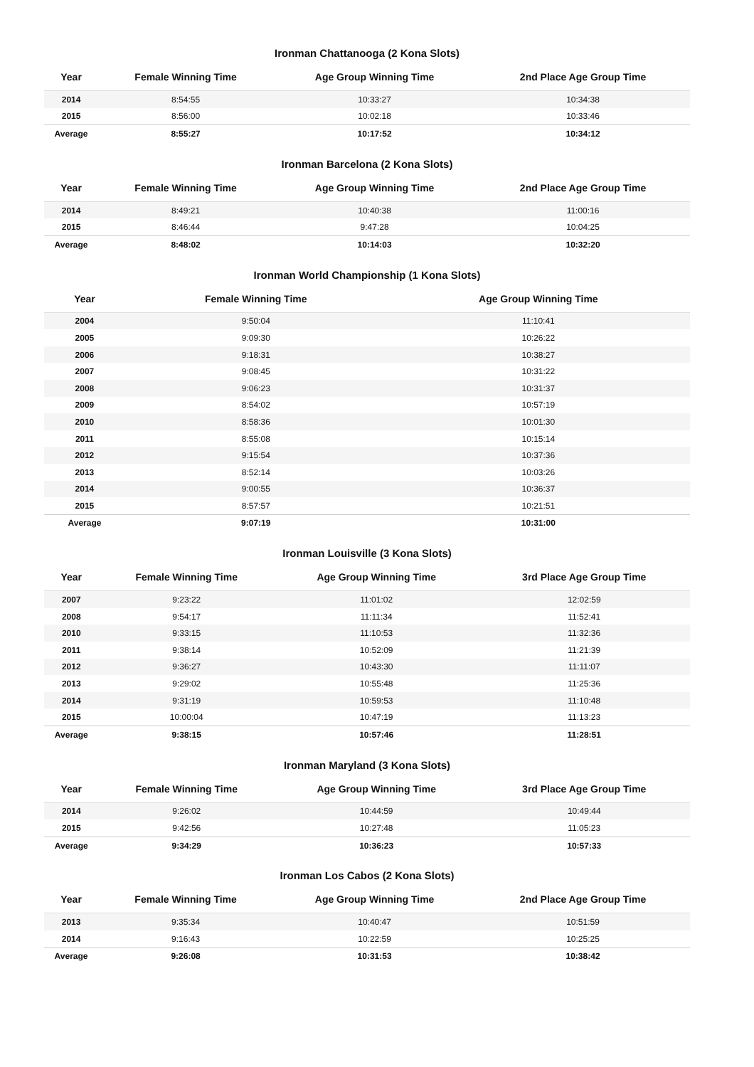Ironman Chattanooga (2 Kona Slots)
| Year | Female Winning Time | Age Group Winning Time | 2nd Place Age Group Time |
| --- | --- | --- | --- |
| 2014 | 8:54:55 | 10:33:27 | 10:34:38 |
| 2015 | 8:56:00 | 10:02:18 | 10:33:46 |
| Average | 8:55:27 | 10:17:52 | 10:34:12 |
Ironman Barcelona (2 Kona Slots)
| Year | Female Winning Time | Age Group Winning Time | 2nd Place Age Group Time |
| --- | --- | --- | --- |
| 2014 | 8:49:21 | 10:40:38 | 11:00:16 |
| 2015 | 8:46:44 | 9:47:28 | 10:04:25 |
| Average | 8:48:02 | 10:14:03 | 10:32:20 |
Ironman World Championship (1 Kona Slots)
| Year | Female Winning Time | Age Group Winning Time |
| --- | --- | --- |
| 2004 | 9:50:04 | 11:10:41 |
| 2005 | 9:09:30 | 10:26:22 |
| 2006 | 9:18:31 | 10:38:27 |
| 2007 | 9:08:45 | 10:31:22 |
| 2008 | 9:06:23 | 10:31:37 |
| 2009 | 8:54:02 | 10:57:19 |
| 2010 | 8:58:36 | 10:01:30 |
| 2011 | 8:55:08 | 10:15:14 |
| 2012 | 9:15:54 | 10:37:36 |
| 2013 | 8:52:14 | 10:03:26 |
| 2014 | 9:00:55 | 10:36:37 |
| 2015 | 8:57:57 | 10:21:51 |
| Average | 9:07:19 | 10:31:00 |
Ironman Louisville (3 Kona Slots)
| Year | Female Winning Time | Age Group Winning Time | 3rd Place Age Group Time |
| --- | --- | --- | --- |
| 2007 | 9:23:22 | 11:01:02 | 12:02:59 |
| 2008 | 9:54:17 | 11:11:34 | 11:52:41 |
| 2010 | 9:33:15 | 11:10:53 | 11:32:36 |
| 2011 | 9:38:14 | 10:52:09 | 11:21:39 |
| 2012 | 9:36:27 | 10:43:30 | 11:11:07 |
| 2013 | 9:29:02 | 10:55:48 | 11:25:36 |
| 2014 | 9:31:19 | 10:59:53 | 11:10:48 |
| 2015 | 10:00:04 | 10:47:19 | 11:13:23 |
| Average | 9:38:15 | 10:57:46 | 11:28:51 |
Ironman Maryland (3 Kona Slots)
| Year | Female Winning Time | Age Group Winning Time | 3rd Place Age Group Time |
| --- | --- | --- | --- |
| 2014 | 9:26:02 | 10:44:59 | 10:49:44 |
| 2015 | 9:42:56 | 10:27:48 | 11:05:23 |
| Average | 9:34:29 | 10:36:23 | 10:57:33 |
Ironman Los Cabos (2 Kona Slots)
| Year | Female Winning Time | Age Group Winning Time | 2nd Place Age Group Time |
| --- | --- | --- | --- |
| 2013 | 9:35:34 | 10:40:47 | 10:51:59 |
| 2014 | 9:16:43 | 10:22:59 | 10:25:25 |
| Average | 9:26:08 | 10:31:53 | 10:38:42 |